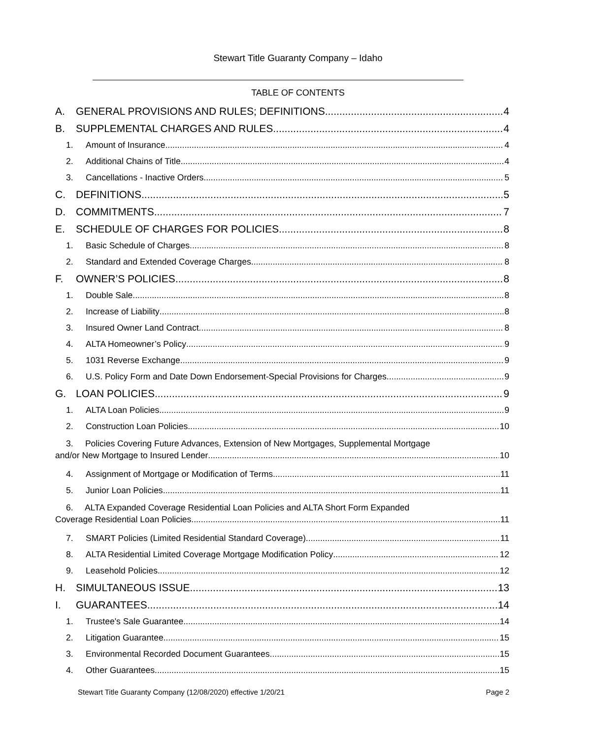Stewart Title Guaranty Company – Idaho
TABLE OF CONTENTS
A. GENERAL PROVISIONS AND RULES; DEFINITIONS 4
B. SUPPLEMENTAL CHARGES AND RULES 4
1. Amount of Insurance 4
2. Additional Chains of Title 4
3. Cancellations - Inactive Orders 5
C. DEFINITIONS 5
D. COMMITMENTS 7
E. SCHEDULE OF CHARGES FOR POLICIES 8
1. Basic Schedule of Charges 8
2. Standard and Extended Coverage Charges 8
F. OWNER’S POLICIES 8
1. Double Sale 8
2. Increase of Liability 8
3. Insured Owner Land Contract 8
4. ALTA Homeowner’s Policy 9
5. 1031 Reverse Exchange 9
6. U.S. Policy Form and Date Down Endorsement-Special Provisions for Charges 9
G. LOAN POLICIES 9
1. ALTA Loan Policies 9
2. Construction Loan Policies 10
3. Policies Covering Future Advances, Extension of New Mortgages, Supplemental Mortgage
and/or New Mortgage to Insured Lender 10
4. Assignment of Mortgage or Modification of Terms 11
5. Junior Loan Policies 11
6. ALTA Expanded Coverage Residential Loan Policies and ALTA Short Form Expanded
Coverage Residential Loan Policies 11
7. SMART Policies (Limited Residential Standard Coverage) 11
8. ALTA Residential Limited Coverage Mortgage Modification Policy 12
9. Leasehold Policies 12
H. SIMULTANEOUS ISSUE 13
I. GUARANTEES 14
1. Trustee's Sale Guarantee 14
2. Litigation Guarantee 15
3. Environmental Recorded Document Guarantees 15
4. Other Guarantees 15
Stewart Title Guaranty Company (12/08/2020) effective 1/20/21 Page 2